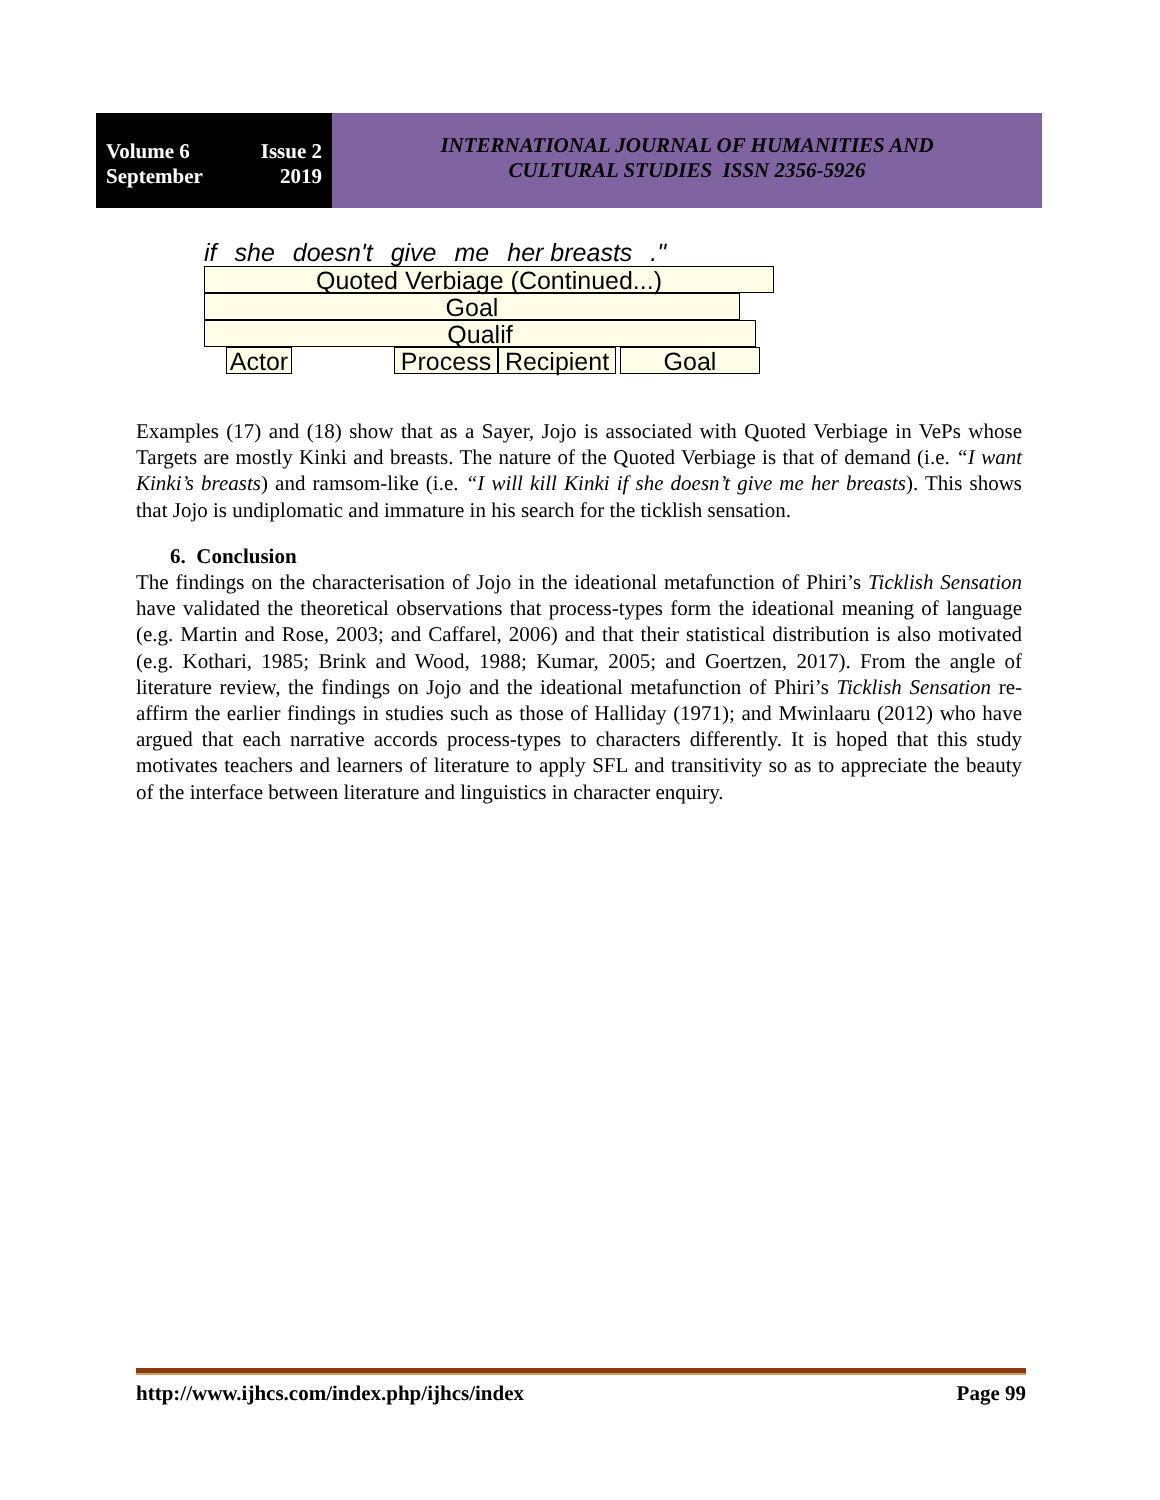Volume 6 Issue 2
September 2019
INTERNATIONAL JOURNAL OF HUMANITIES AND
CULTURAL STUDIES ISSN 2356-5926
if she doesn't give me her breasts ."
Quoted Verbiage (Continued...)
Goal
Qualif
Actor
Process
Recipient
Goal
Examples (17) and (18) show that as a Sayer, Jojo is associated with Quoted Verbiage in VePs whose Targets are mostly Kinki and breasts. The nature of the Quoted Verbiage is that of demand (i.e. “I want Kinki’s breasts) and ramsom-like (i.e. “I will kill Kinki if she doesn’t give me her breasts). This shows that Jojo is undiplomatic and immature in his search for the ticklish sensation.
6. Conclusion
The findings on the characterisation of Jojo in the ideational metafunction of Phiri’s Ticklish Sensation have validated the theoretical observations that process-types form the ideational meaning of language (e.g. Martin and Rose, 2003; and Caffarel, 2006) and that their statistical distribution is also motivated (e.g. Kothari, 1985; Brink and Wood, 1988; Kumar, 2005; and Goertzen, 2017). From the angle of literature review, the findings on Jojo and the ideational metafunction of Phiri’s Ticklish Sensation re-affirm the earlier findings in studies such as those of Halliday (1971); and Mwinlaaru (2012) who have argued that each narrative accords process-types to characters differently. It is hoped that this study motivates teachers and learners of literature to apply SFL and transitivity so as to appreciate the beauty of the interface between literature and linguistics in character enquiry.
http://www.ijhcs.com/index.php/ijhcs/index Page 99